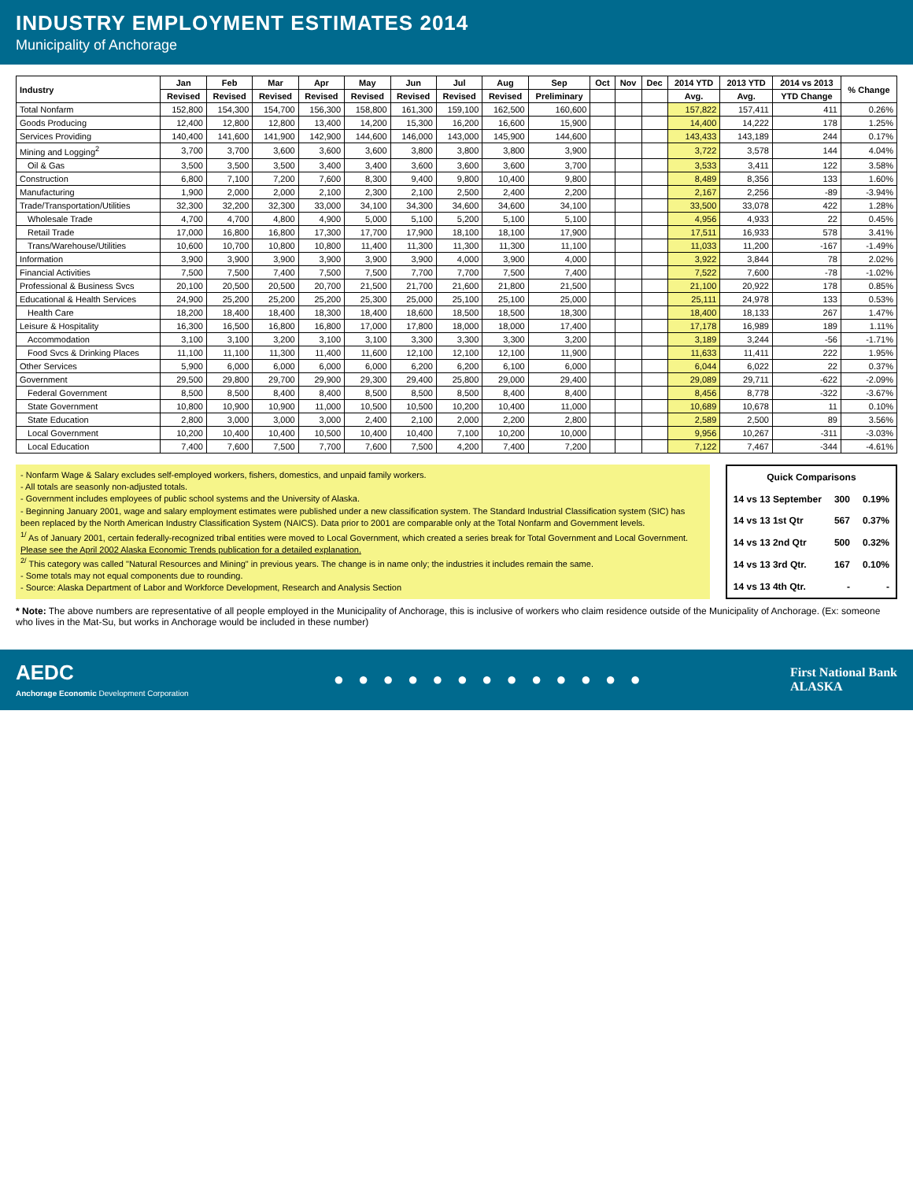INDUSTRY EMPLOYMENT ESTIMATES 2014
Municipality of Anchorage
| Industry | Jan | Feb | Mar | Apr | May | Jun | Jul | Aug | Sep | Oct | Nov | Dec | 2014 YTD | 2013 YTD | 2014 vs 2013 | % Change |
| --- | --- | --- | --- | --- | --- | --- | --- | --- | --- | --- | --- | --- | --- | --- | --- | --- |
| | Revised | Revised | Revised | Revised | Revised | Revised | Revised | Revised | Preliminary | | | | Avg. | Avg. | YTD Change | |
| Total Nonfarm | 152,800 | 154,300 | 154,700 | 156,300 | 158,800 | 161,300 | 159,100 | 162,500 | 160,600 | | | | 157,822 | 157,411 | 411 | 0.26% |
| Goods Producing | 12,400 | 12,800 | 12,800 | 13,400 | 14,200 | 15,300 | 16,200 | 16,600 | 15,900 | | | | 14,400 | 14,222 | 178 | 1.25% |
| Services Providing | 140,400 | 141,600 | 141,900 | 142,900 | 144,600 | 146,000 | 143,000 | 145,900 | 144,600 | | | | 143,433 | 143,189 | 244 | 0.17% |
| Mining and Logging<sup>2</sup> | 3,700 | 3,700 | 3,600 | 3,600 | 3,600 | 3,800 | 3,800 | 3,800 | 3,900 | | | | 3,722 | 3,578 | 144 | 4.04% |
| Oil & Gas | 3,500 | 3,500 | 3,500 | 3,400 | 3,400 | 3,600 | 3,600 | 3,600 | 3,700 | | | | 3,533 | 3,411 | 122 | 3.58% |
| Construction | 6,800 | 7,100 | 7,200 | 7,600 | 8,300 | 9,400 | 9,800 | 10,400 | 9,800 | | | | 8,489 | 8,356 | 133 | 1.60% |
| Manufacturing | 1,900 | 2,000 | 2,000 | 2,100 | 2,300 | 2,100 | 2,500 | 2,400 | 2,200 | | | | 2,167 | 2,256 | -89 | -3.94% |
| Trade/Transportation/Utilities | 32,300 | 32,200 | 32,300 | 33,000 | 34,100 | 34,300 | 34,600 | 34,600 | 34,100 | | | | 33,500 | 33,078 | 422 | 1.28% |
| Wholesale Trade | 4,700 | 4,700 | 4,800 | 4,900 | 5,000 | 5,100 | 5,200 | 5,100 | 5,100 | | | | 4,956 | 4,933 | 22 | 0.45% |
| Retail Trade | 17,000 | 16,800 | 16,800 | 17,300 | 17,700 | 17,900 | 18,100 | 18,100 | 17,900 | | | | 17,511 | 16,933 | 578 | 3.41% |
| Trans/Warehouse/Utilities | 10,600 | 10,700 | 10,800 | 10,800 | 11,400 | 11,300 | 11,300 | 11,300 | 11,100 | | | | 11,033 | 11,200 | -167 | -1.49% |
| Information | 3,900 | 3,900 | 3,900 | 3,900 | 3,900 | 3,900 | 4,000 | 3,900 | 4,000 | | | | 3,922 | 3,844 | 78 | 2.02% |
| Financial Activities | 7,500 | 7,500 | 7,400 | 7,500 | 7,500 | 7,700 | 7,700 | 7,500 | 7,400 | | | | 7,522 | 7,600 | -78 | -1.02% |
| Professional & Business Svcs | 20,100 | 20,500 | 20,500 | 20,700 | 21,500 | 21,700 | 21,600 | 21,800 | 21,500 | | | | 21,100 | 20,922 | 178 | 0.85% |
| Educational & Health Services | 24,900 | 25,200 | 25,200 | 25,200 | 25,300 | 25,000 | 25,100 | 25,100 | 25,000 | | | | 25,111 | 24,978 | 133 | 0.53% |
| Health Care | 18,200 | 18,400 | 18,400 | 18,300 | 18,400 | 18,600 | 18,500 | 18,500 | 18,300 | | | | 18,400 | 18,133 | 267 | 1.47% |
| Leisure & Hospitality | 16,300 | 16,500 | 16,800 | 16,800 | 17,000 | 17,800 | 18,000 | 18,000 | 17,400 | | | | 17,178 | 16,989 | 189 | 1.11% |
| Accommodation | 3,100 | 3,100 | 3,200 | 3,100 | 3,100 | 3,300 | 3,300 | 3,300 | 3,200 | | | | 3,189 | 3,244 | -56 | -1.71% |
| Food Svcs & Drinking Places | 11,100 | 11,100 | 11,300 | 11,400 | 11,600 | 12,100 | 12,100 | 12,100 | 11,900 | | | | 11,633 | 11,411 | 222 | 1.95% |
| Other Services | 5,900 | 6,000 | 6,000 | 6,000 | 6,000 | 6,200 | 6,200 | 6,100 | 6,000 | | | | 6,044 | 6,022 | 22 | 0.37% |
| Government | 29,500 | 29,800 | 29,700 | 29,900 | 29,300 | 29,400 | 25,800 | 29,000 | 29,400 | | | | 29,089 | 29,711 | -622 | -2.09% |
| Federal Government | 8,500 | 8,500 | 8,400 | 8,400 | 8,500 | 8,500 | 8,500 | 8,400 | 8,400 | | | | 8,456 | 8,778 | -322 | -3.67% |
| State Government | 10,800 | 10,900 | 10,900 | 11,000 | 10,500 | 10,500 | 10,200 | 10,400 | 11,000 | | | | 10,689 | 10,678 | 11 | 0.10% |
| State Education | 2,800 | 3,000 | 3,000 | 3,000 | 2,400 | 2,100 | 2,000 | 2,200 | 2,800 | | | | 2,589 | 2,500 | 89 | 3.56% |
| Local Government | 10,200 | 10,400 | 10,400 | 10,500 | 10,400 | 10,400 | 7,100 | 10,200 | 10,000 | | | | 9,956 | 10,267 | -311 | -3.03% |
| Local Education | 7,400 | 7,600 | 7,500 | 7,700 | 7,600 | 7,500 | 4,200 | 7,400 | 7,200 | | | | 7,122 | 7,467 | -344 | -4.61% |
- Nonfarm Wage & Salary excludes self-employed workers, fishers, domestics, and unpaid family workers.
- All totals are seasonly non-adjusted totals.
- Government includes employees of public school systems and the University of Alaska.
- Beginning January 2001, wage and salary employment estimates were published under a new classification system. The Standard Industrial Classification system (SIC) has been replaced by the North American Industry Classification System (NAICS). Data prior to 2001 are comparable only at the Total Nonfarm and Government levels.
<sup>1/</sup> As of January 2001, certain federally-recognized tribal entities were moved to Local Government, which created a series break for Total Government and Local Government. Please see the April 2002 Alaska Economic Trends publication for a detailed explanation.
<sup>2/</sup> This category was called "Natural Resources and Mining" in previous years. The change is in name only; the industries it includes remain the same.
- Some totals may not equal components due to rounding.
- Source: Alaska Department of Labor and Workforce Development, Research and Analysis Section
| Quick Comparisons | | |
| --- | --- | --- |
| 14 vs 13 September | 300 | 0.19% |
| 14 vs 13 1st Qtr | 567 | 0.37% |
| 14 vs 13 2nd Qtr | 500 | 0.32% |
| 14 vs 13 3rd Qtr. | 167 | 0.10% |
| 14 vs 13 4th Qtr. | - | - |
* Note: The above numbers are representative of all people employed in the Municipality of Anchorage, this is inclusive of workers who claim residence outside of the Municipality of Anchorage. (Ex: someone who lives in the Mat-Su, but works in Anchorage would be included in these number)
AEDC
Anchorage Economic Development Corporation
● ● ● ● ● ● ● ● ● ● ● ● ●
First National Bank
ALASKA